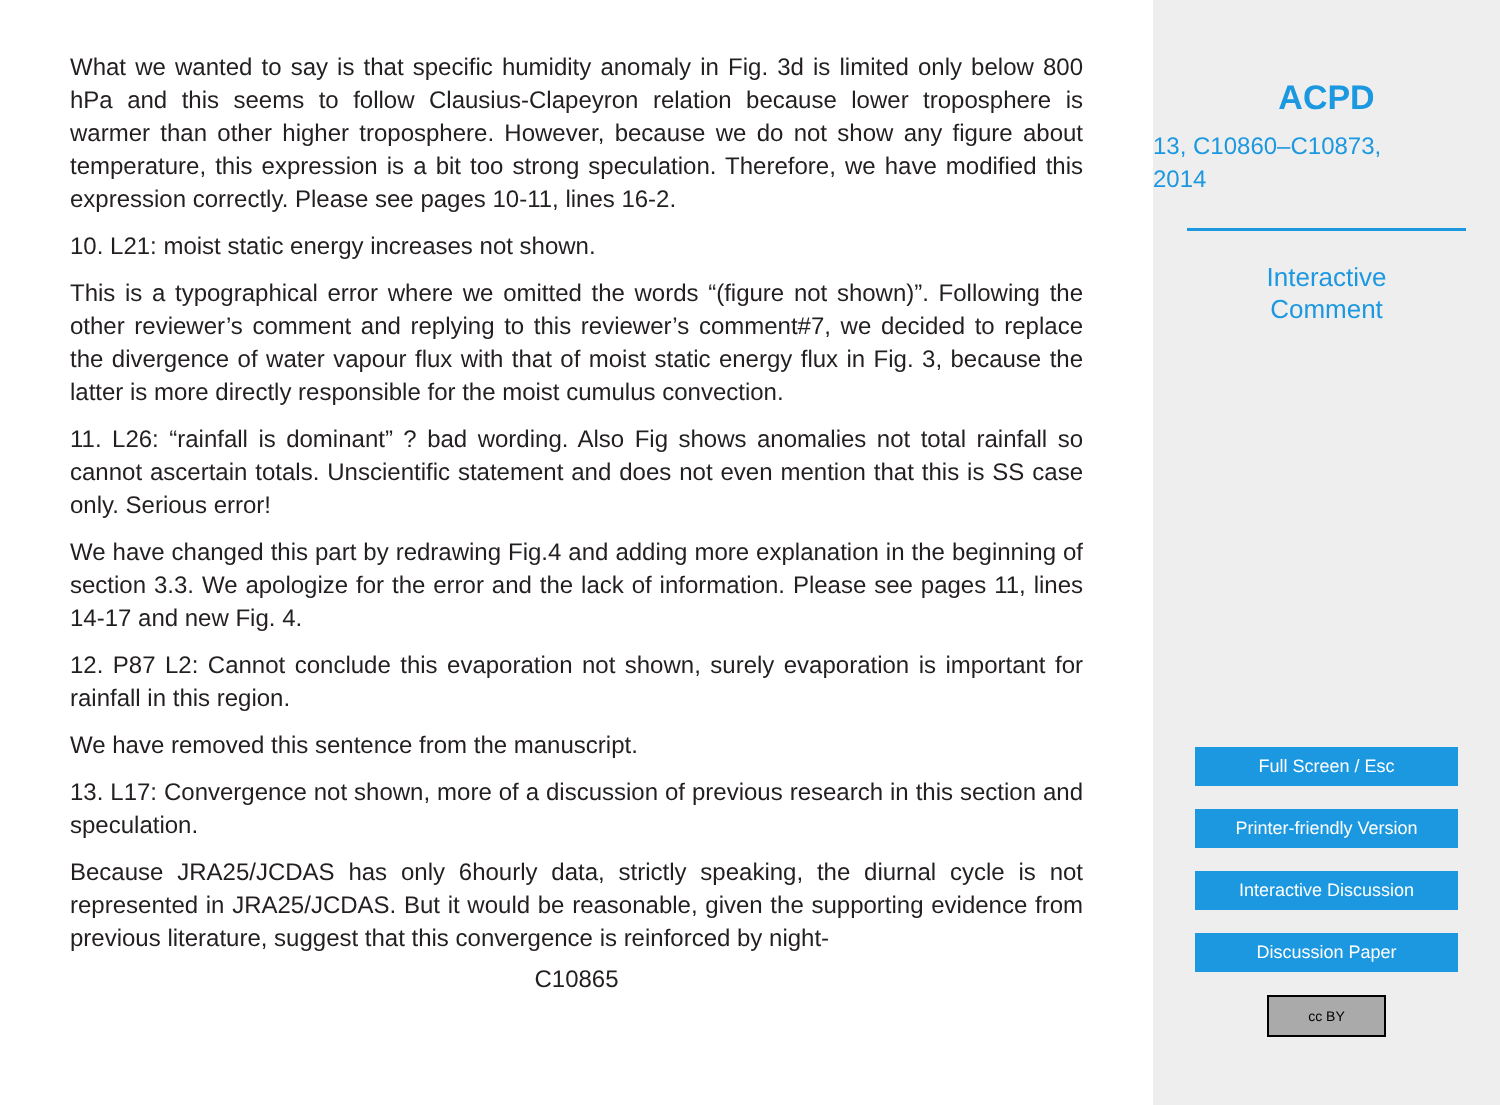What we wanted to say is that specific humidity anomaly in Fig. 3d is limited only below 800 hPa and this seems to follow Clausius-Clapeyron relation because lower troposphere is warmer than other higher troposphere. However, because we do not show any figure about temperature, this expression is a bit too strong speculation. Therefore, we have modified this expression correctly. Please see pages 10-11, lines 16-2.
10. L21: moist static energy increases not shown.
This is a typographical error where we omitted the words “(figure not shown)”. Following the other reviewer’s comment and replying to this reviewer’s comment#7, we decided to replace the divergence of water vapour flux with that of moist static energy flux in Fig. 3, because the latter is more directly responsible for the moist cumulus convection.
11. L26: “rainfall is dominant” ? bad wording. Also Fig shows anomalies not total rainfall so cannot ascertain totals. Unscientific statement and does not even mention that this is SS case only. Serious error!
We have changed this part by redrawing Fig.4 and adding more explanation in the beginning of section 3.3. We apologize for the error and the lack of information. Please see pages 11, lines 14-17 and new Fig. 4.
12. P87 L2: Cannot conclude this evaporation not shown, surely evaporation is important for rainfall in this region.
We have removed this sentence from the manuscript.
13. L17: Convergence not shown, more of a discussion of previous research in this section and speculation.
Because JRA25/JCDAS has only 6hourly data, strictly speaking, the diurnal cycle is not represented in JRA25/JCDAS. But it would be reasonable, given the supporting evidence from previous literature, suggest that this convergence is reinforced by night-
C10865
ACPD
13, C10860–C10873,
2014
Interactive
Comment
Full Screen / Esc
Printer-friendly Version
Interactive Discussion
Discussion Paper
cc BY